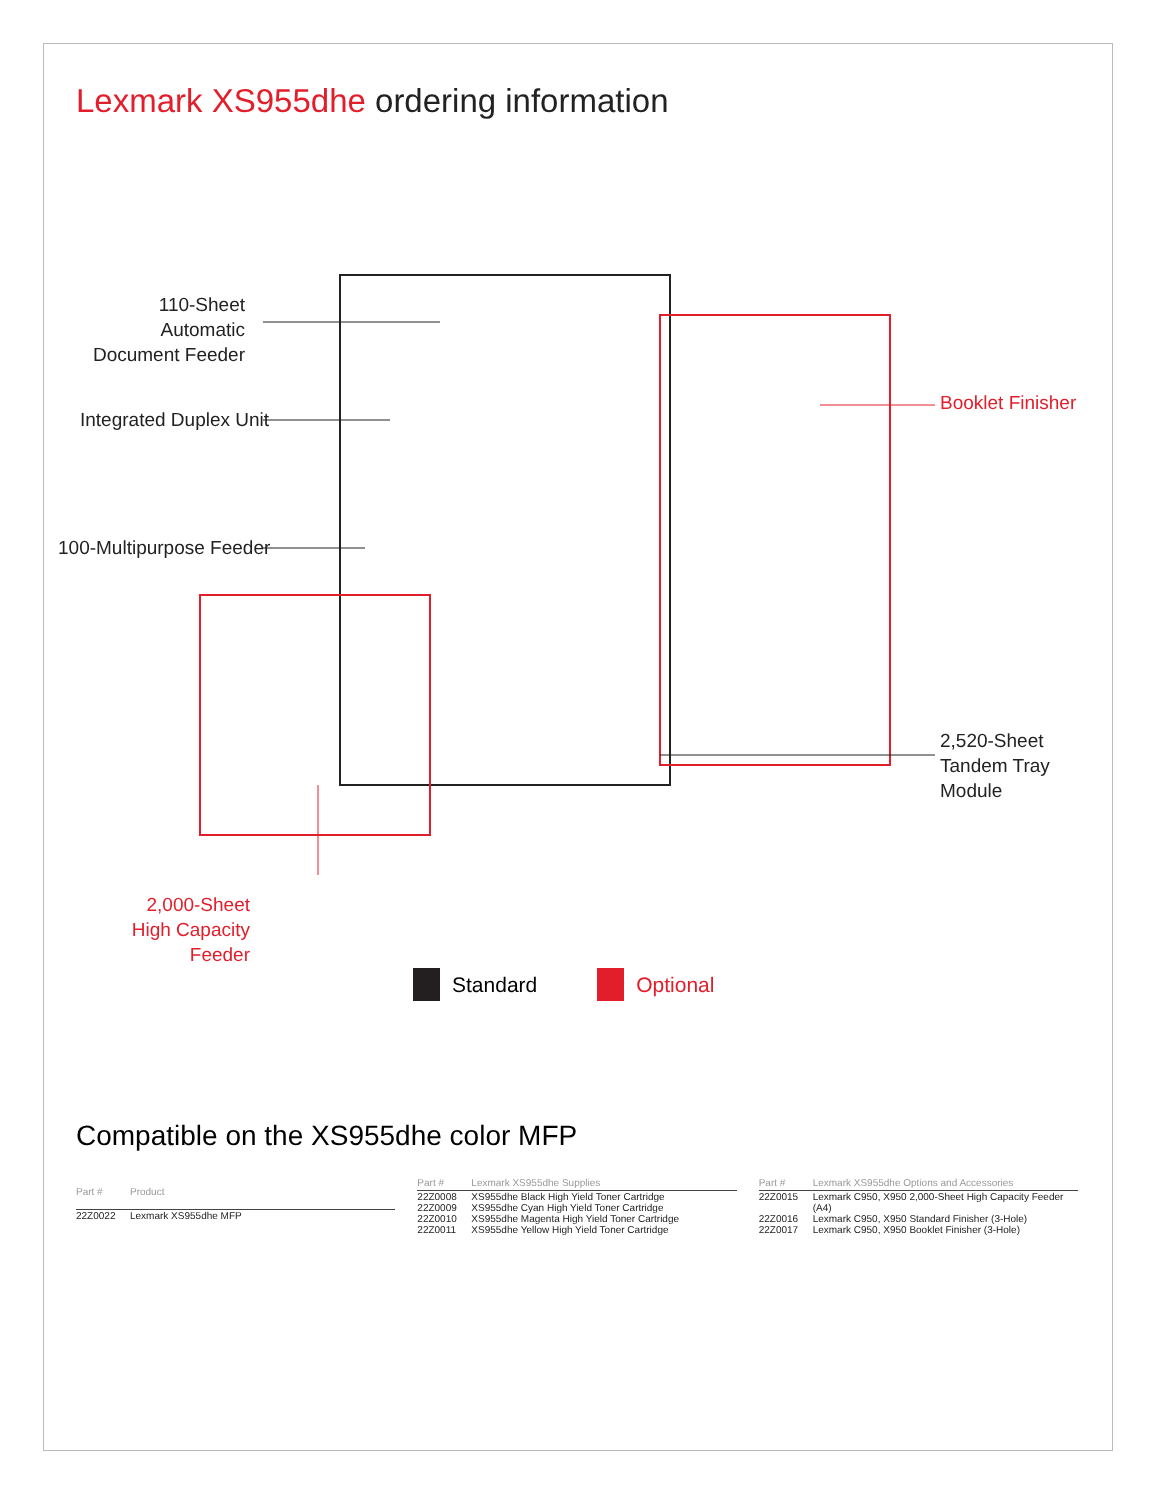Lexmark XS955dhe ordering information
110-Sheet Automatic Document Feeder
Integrated Duplex Unit
100-Multipurpose Feeder
Booklet Finisher
2,520-Sheet
Tandem Tray
Module
2,000-Sheet High Capacity Feeder
Standard Optional
Compatible on the XS955dhe color MFP
| Part # | Product |
| --- | --- |
| 22Z0022 | Lexmark XS955dhe MFP |
| Part # | Lexmark XS955dhe Supplies |
| --- | --- |
| 22Z0008 | XS955dhe Black High Yield Toner Cartridge |
| 22Z0009 | XS955dhe Cyan High Yield Toner Cartridge |
| 22Z0010 | XS955dhe Magenta High Yield Toner Cartridge |
| 22Z0011 | XS955dhe Yellow High Yield Toner Cartridge |
| Part # | Lexmark XS955dhe Options and Accessories |
| --- | --- |
| 22Z0015 | Lexmark C950, X950 2,000-Sheet High Capacity Feeder (A4) |
| 22Z0016 | Lexmark C950, X950 Standard Finisher (3-Hole) |
| 22Z0017 | Lexmark C950, X950 Booklet Finisher (3-Hole) |